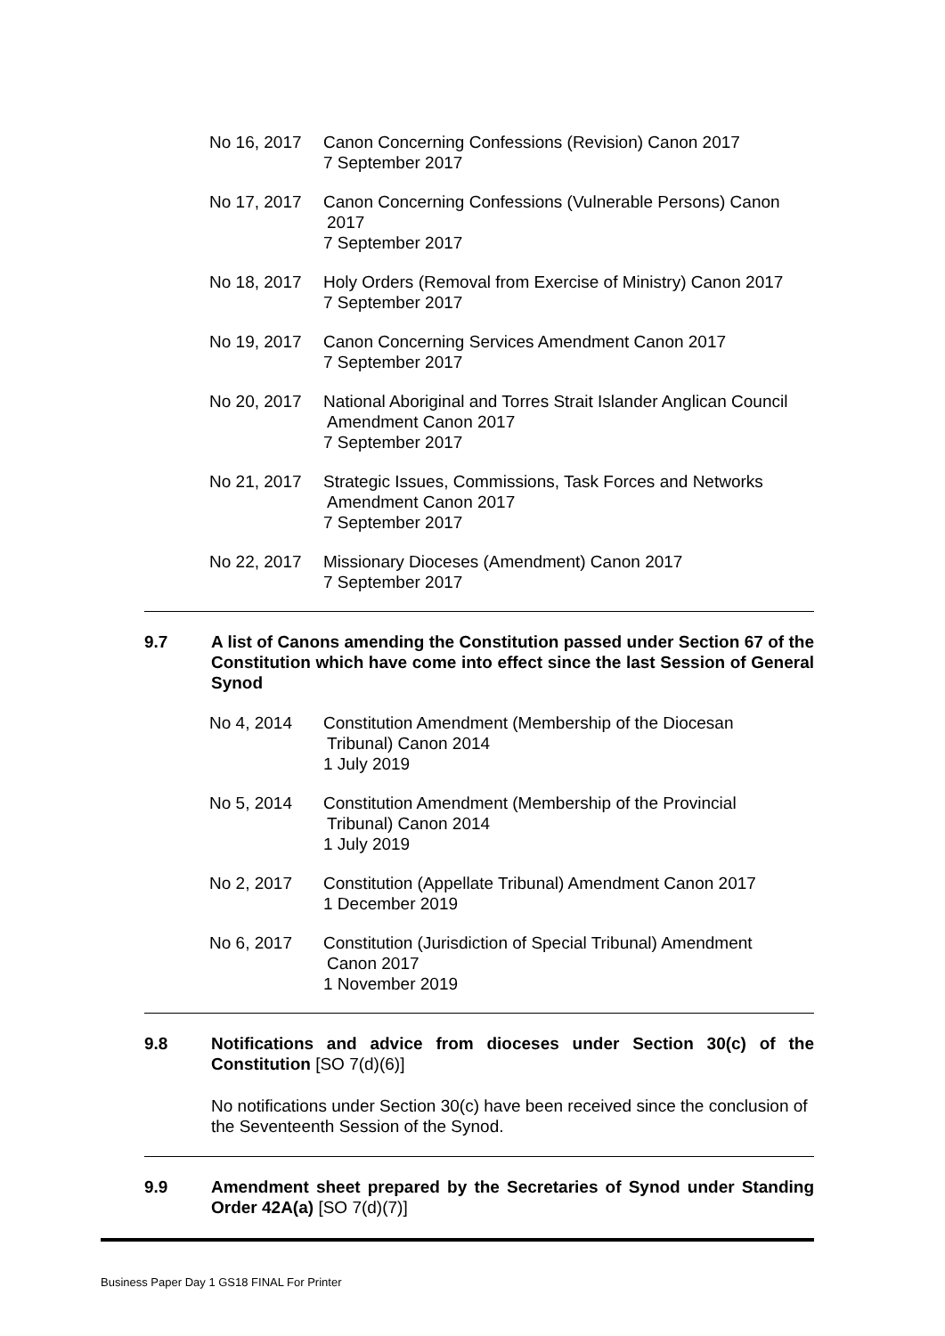No 16, 2017 Canon Concerning Confessions (Revision) Canon 2017
7 September 2017
No 17, 2017 Canon Concerning Confessions (Vulnerable Persons) Canon
2017
7 September 2017
No 18, 2017 Holy Orders (Removal from Exercise of Ministry) Canon 2017
7 September 2017
No 19, 2017 Canon Concerning Services Amendment Canon 2017
7 September 2017
No 20, 2017 National Aboriginal and Torres Strait Islander Anglican Council
Amendment Canon 2017
7 September 2017
No 21, 2017 Strategic Issues, Commissions, Task Forces and Networks
Amendment Canon 2017
7 September 2017
No 22, 2017 Missionary Dioceses (Amendment) Canon 2017
7 September 2017
9.7 A list of Canons amending the Constitution passed under Section 67 of the Constitution which have come into effect since the last Session of General Synod
No 4, 2014 Constitution Amendment (Membership of the Diocesan
Tribunal) Canon 2014
1 July 2019
No 5, 2014 Constitution Amendment (Membership of the Provincial
Tribunal) Canon 2014
1 July 2019
No 2, 2017 Constitution (Appellate Tribunal) Amendment Canon 2017
1 December 2019
No 6, 2017 Constitution (Jurisdiction of Special Tribunal) Amendment
Canon 2017
1 November 2019
9.8 Notifications and advice from dioceses under Section 30(c) of the Constitution [SO 7(d)(6)]
No notifications under Section 30(c) have been received since the conclusion of the Seventeenth Session of the Synod.
9.9 Amendment sheet prepared by the Secretaries of Synod under Standing Order 42A(a) [SO 7(d)(7)]
Business Paper Day 1 GS18 FINAL For Printer